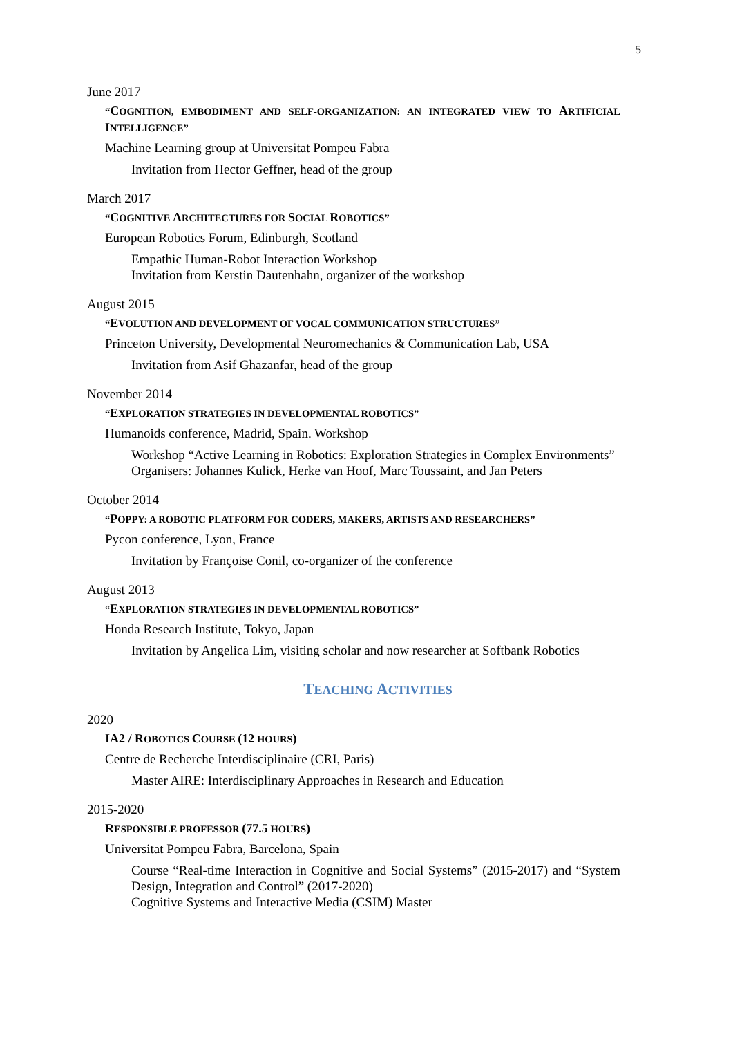5
June 2017
“COGNITION, EMBODIMENT AND SELF-ORGANIZATION: AN INTEGRATED VIEW TO ARTIFICIAL INTELLIGENCE”
Machine Learning group at Universitat Pompeu Fabra
Invitation from Hector Geffner, head of the group
March 2017
“COGNITIVE ARCHITECTURES FOR SOCIAL ROBOTICS”
European Robotics Forum, Edinburgh, Scotland
Empathic Human-Robot Interaction Workshop
Invitation from Kerstin Dautenhahn, organizer of the workshop
August 2015
“EVOLUTION AND DEVELOPMENT OF VOCAL COMMUNICATION STRUCTURES”
Princeton University, Developmental Neuromechanics & Communication Lab, USA
Invitation from Asif Ghazanfar, head of the group
November 2014
“EXPLORATION STRATEGIES IN DEVELOPMENTAL ROBOTICS”
Humanoids conference, Madrid, Spain. Workshop
Workshop “Active Learning in Robotics: Exploration Strategies in Complex Environments”
Organisers: Johannes Kulick, Herke van Hoof, Marc Toussaint, and Jan Peters
October 2014
“POPPY: A ROBOTIC PLATFORM FOR CODERS, MAKERS, ARTISTS AND RESEARCHERS”
Pycon conference, Lyon, France
Invitation by Françoise Conil, co-organizer of the conference
August 2013
“EXPLORATION STRATEGIES IN DEVELOPMENTAL ROBOTICS”
Honda Research Institute, Tokyo, Japan
Invitation by Angelica Lim, visiting scholar and now researcher at Softbank Robotics
TEACHING ACTIVITIES
2020
IA2 / ROBOTICS COURSE (12 HOURS)
Centre de Recherche Interdisciplinaire (CRI, Paris)
Master AIRE: Interdisciplinary Approaches in Research and Education
2015-2020
RESPONSIBLE PROFESSOR (77.5 HOURS)
Universitat Pompeu Fabra, Barcelona, Spain
Course “Real-time Interaction in Cognitive and Social Systems” (2015-2017) and “System Design, Integration and Control” (2017-2020)
Cognitive Systems and Interactive Media (CSIM) Master